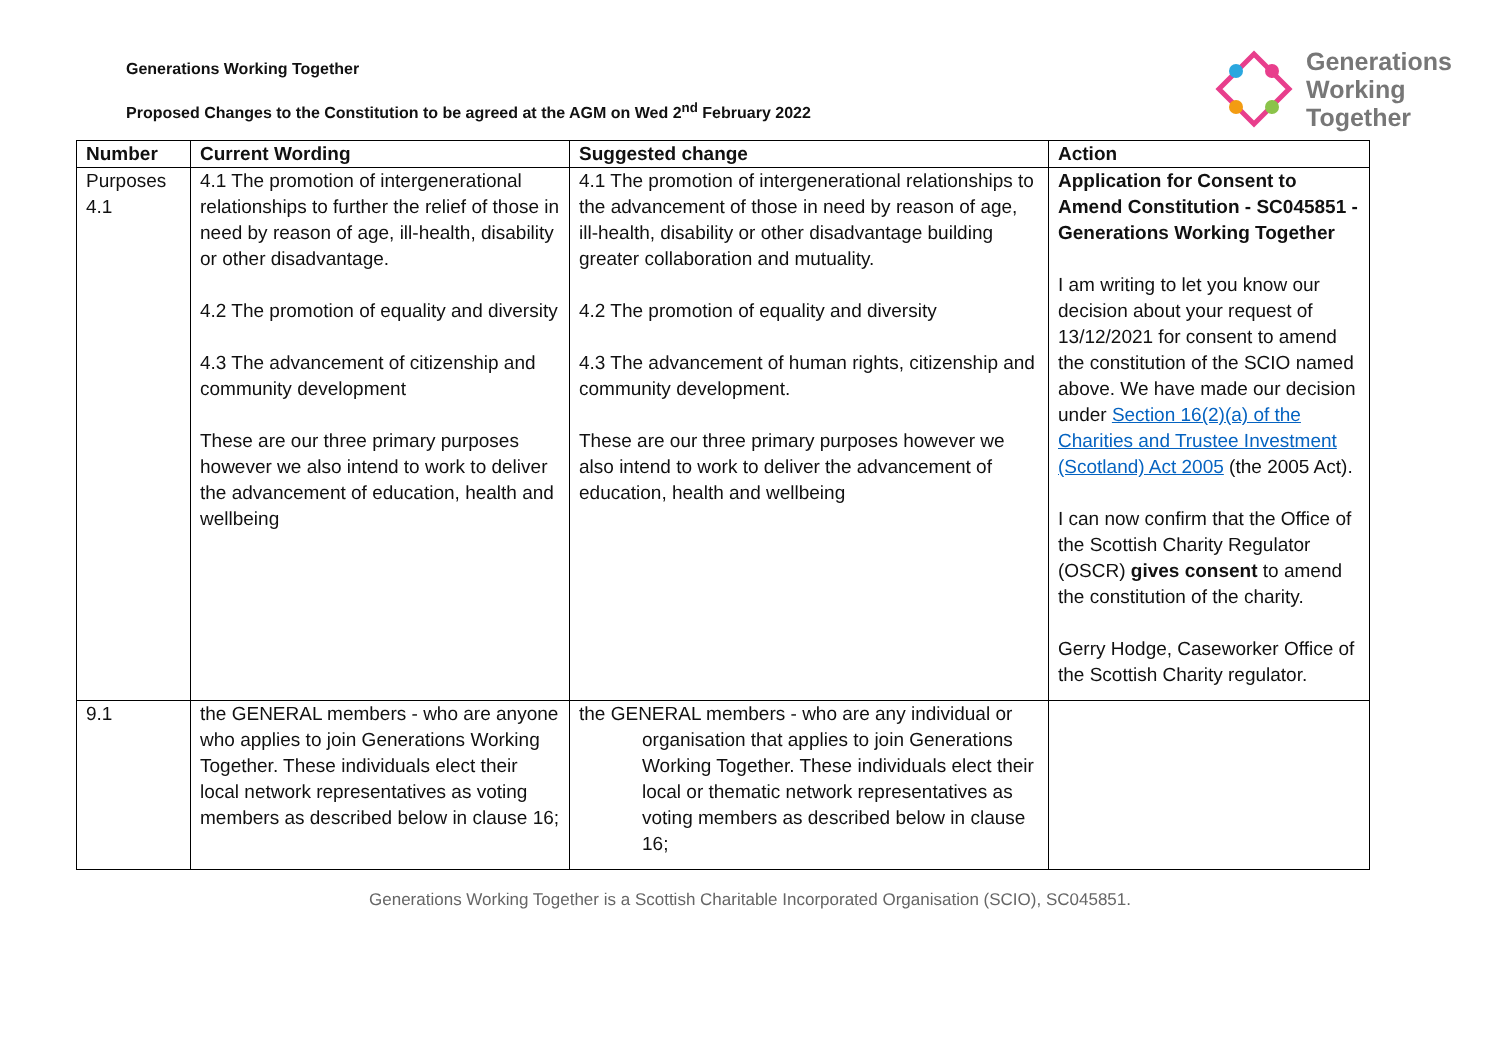Generations
Working
Together
Generations Working Together
Proposed Changes to the Constitution to be agreed at the AGM on Wed 2<sup>nd</sup> February 2022
| Number | Current Wording | Suggested change | Action |
| --- | --- | --- | --- |
| Purposes 4.1 | 4.1 The promotion of intergenerational relationships to further the relief of those in need by reason of age, ill-health, disability or other disadvantage. 4.2 The promotion of equality and diversity 4.3 The advancement of citizenship and community development These are our three primary purposes however we also intend to work to deliver the advancement of education, health and wellbeing | 4.1 The promotion of intergenerational relationships to the advancement of those in need by reason of age, ill-health, disability or other disadvantage building greater collaboration and mutuality. 4.2 The promotion of equality and diversity 4.3 The advancement of human rights, citizenship and community development. These are our three primary purposes however we also intend to work to deliver the advancement of education, health and wellbeing | Application for Consent to Amend Constitution - SC045851 - Generations Working Together I am writing to let you know our decision about your request of 13/12/2021 for consent to amend the constitution of the SCIO named above. We have made our decision under Section 16(2)(a) of the Charities and Trustee Investment (Scotland) Act 2005 (the 2005 Act). I can now confirm that the Office of the Scottish Charity Regulator (OSCR) gives consent to amend the constitution of the charity. Gerry Hodge, Caseworker Office of the Scottish Charity regulator. |
| 9.1 | the GENERAL members - who are anyone who applies to join Generations Working Together. These individuals elect their local network representatives as voting members as described below in clause 16; | the GENERAL members - who are any individual or organisation that applies to join Generations Working Together. These individuals elect their local or thematic network representatives as voting members as described below in clause 16; | |
Generations Working Together is a Scottish Charitable Incorporated Organisation (SCIO), SC045851.